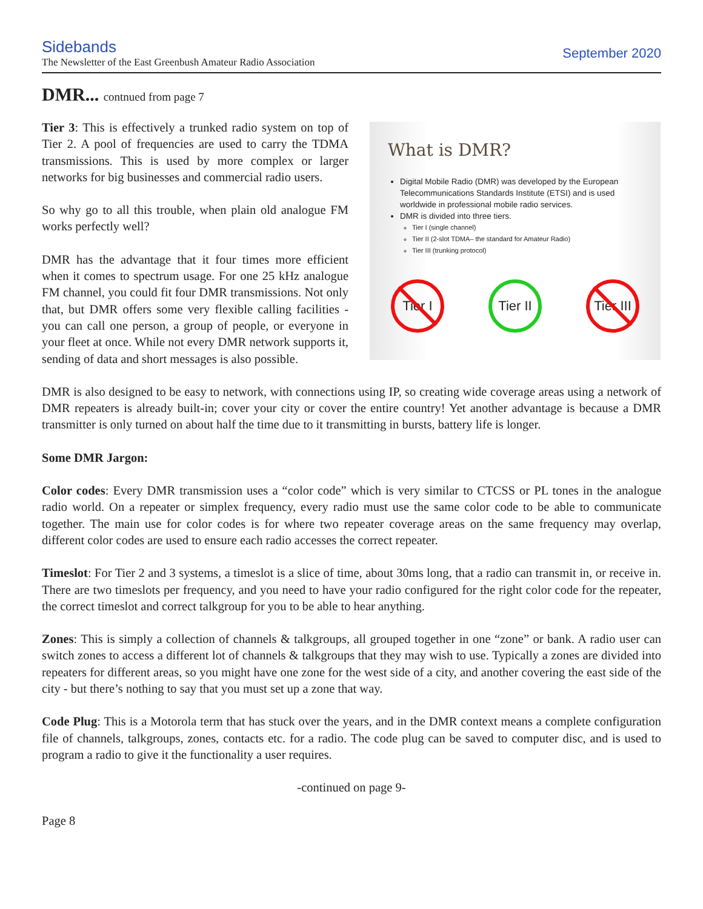Sidebands
The Newsletter of the East Greenbush Amateur Radio Association
September 2020
DMR... contnued from page 7
Tier 3: This is effectively a trunked radio system on top of Tier 2. A pool of frequencies are used to carry the TDMA transmissions. This is used by more complex or larger networks for big businesses and commercial radio users.
So why go to all this trouble, when plain old analogue FM works perfectly well?
DMR has the advantage that it four times more efficient when it comes to spectrum usage. For one 25 kHz analogue FM channel, you could fit four DMR transmissions. Not only that, but DMR offers some very flexible calling facilities - you can call one person, a group of people, or everyone in your fleet at once. While not every DMR network supports it, sending of data and short messages is also possible.
What is DMR?
Digital Mobile Radio (DMR) was developed by the European Telecommunications Standards Institute (ETSI) and is used worldwide in professional mobile radio services.
DMR is divided into three tiers.
Tier I (single channel)
Tier II (2-slot TDMA– the standard for Amateur Radio)
Tier III (trunking protocol)
Tier I
Tier II
Tier III
DMR is also designed to be easy to network, with connections using IP, so creating wide coverage areas using a network of DMR repeaters is already built-in; cover your city or cover the entire country! Yet another advantage is because a DMR transmitter is only turned on about half the time due to it transmitting in bursts, battery life is longer.
Some DMR Jargon:
Color codes: Every DMR transmission uses a “color code” which is very similar to CTCSS or PL tones in the analogue radio world. On a repeater or simplex frequency, every radio must use the same color code to be able to communicate together. The main use for color codes is for where two repeater coverage areas on the same frequency may overlap, different color codes are used to ensure each radio accesses the correct repeater.
Timeslot: For Tier 2 and 3 systems, a timeslot is a slice of time, about 30ms long, that a radio can transmit in, or receive in. There are two timeslots per frequency, and you need to have your radio configured for the right color code for the repeater, the correct timeslot and correct talkgroup for you to be able to hear anything.
Zones: This is simply a collection of channels & talkgroups, all grouped together in one “zone” or bank. A radio user can switch zones to access a different lot of channels & talkgroups that they may wish to use. Typically a zones are divided into repeaters for different areas, so you might have one zone for the west side of a city, and another covering the east side of the city - but there’s nothing to say that you must set up a zone that way.
Code Plug: This is a Motorola term that has stuck over the years, and in the DMR context means a complete configuration file of channels, talkgroups, zones, contacts etc. for a radio. The code plug can be saved to computer disc, and is used to program a radio to give it the functionality a user requires.
-continued on page 9-
Page 8